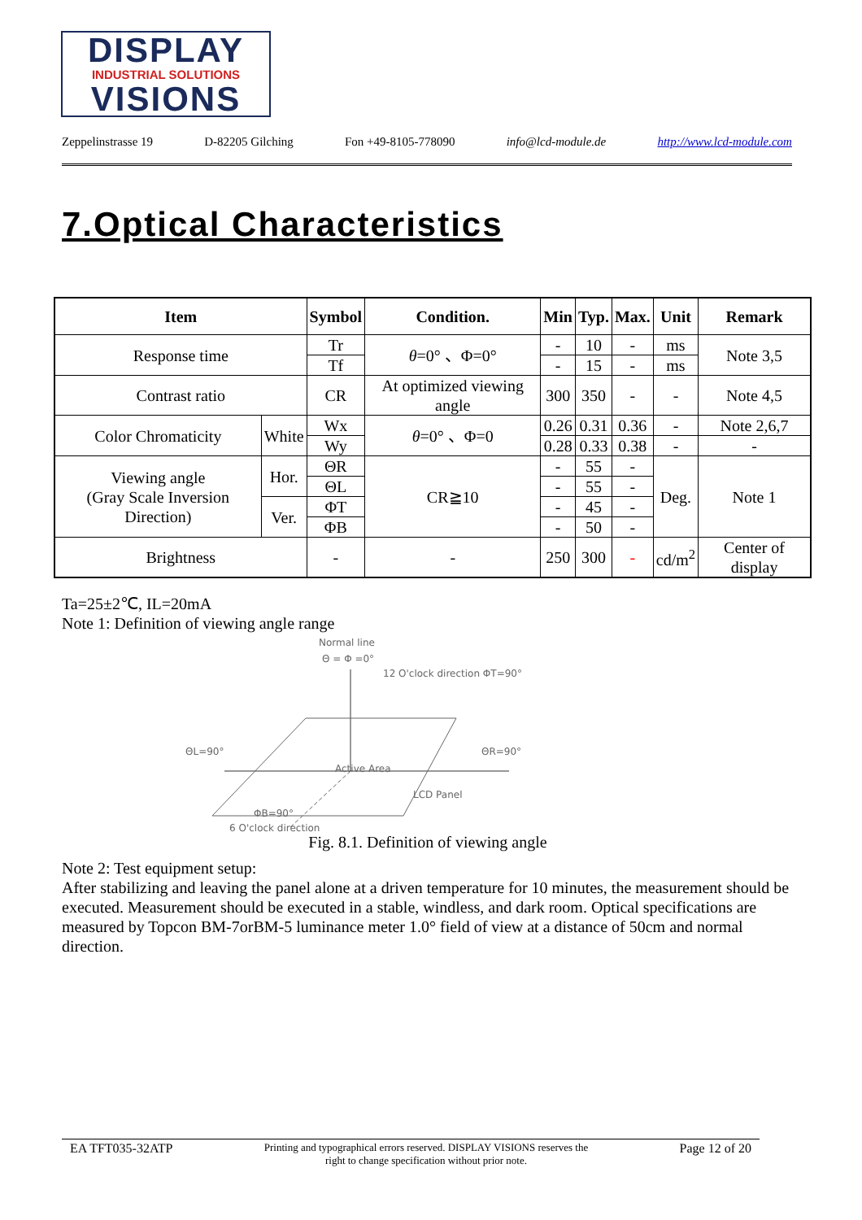DISPLAY
INDUSTRIAL SOLUTIONS
VISIONS
Zeppelinstrasse 19 D-82205 Gilching Fon +49-8105-778090 info@lcd-module.de http://www.lcd-module.com
7.Optical Characteristics
| Item | | Symbol | Condition. | Min | Typ. | Max. | Unit | Remark |
| --- | --- | --- | --- | --- | --- | --- | --- | --- |
| Response time | | Tr | θ =0° 、Φ=0° | - | 10 | - | ms | Note 3,5 |
| | | Tf | | - | 15 | - | ms | |
| Contrast ratio | | CR | At optimized viewing angle | 300 | 350 | - | - | Note 4,5 |
| Color Chromaticity | White | Wx | θ =0° 、Φ=0 | 0.26 | 0.31 | 0.36 | - | Note 2,6,7 |
| | | Wy | | 0.28 | 0.33 | 0.38 | - | - |
| Viewing angle (Gray Scale Inversion Direction) | Hor. | ΘR | CR≧10 | - | 55 | - | Deg. | Note 1 |
| | | ΘL | | - | 55 | - | | |
| | Ver. | ΦT | | - | 45 | - | | |
| | | ΦB | | - | 50 | - | | |
| Brightness | | - | - | 250 | 300 | - | cd/m<sup>2</sup> | Center of display |
Ta=25±2℃, IL=20mA
Note 1: Definition of viewing angle range
Normal line
Θ = Φ =0°
12 O'clock direction ΦT=90°
ΘL=90° ΘR=90°
Active Area
LCD Panel
ΦB=90°
6 O'clock direction
Fig. 8.1. Definition of viewing angle
Note 2: Test equipment setup:
After stabilizing and leaving the panel alone at a driven temperature for 10 minutes, the measurement should be executed. Measurement should be executed in a stable, windless, and dark room. Optical specifications are measured by Topcon BM-7orBM-5 luminance meter 1.0° field of view at a distance of 50cm and normal direction.
EA TFT035-32ATP Printing and typographical errors reserved. DISPLAY VISIONS reserves the
right to change specification without prior note. Page 12 of 20